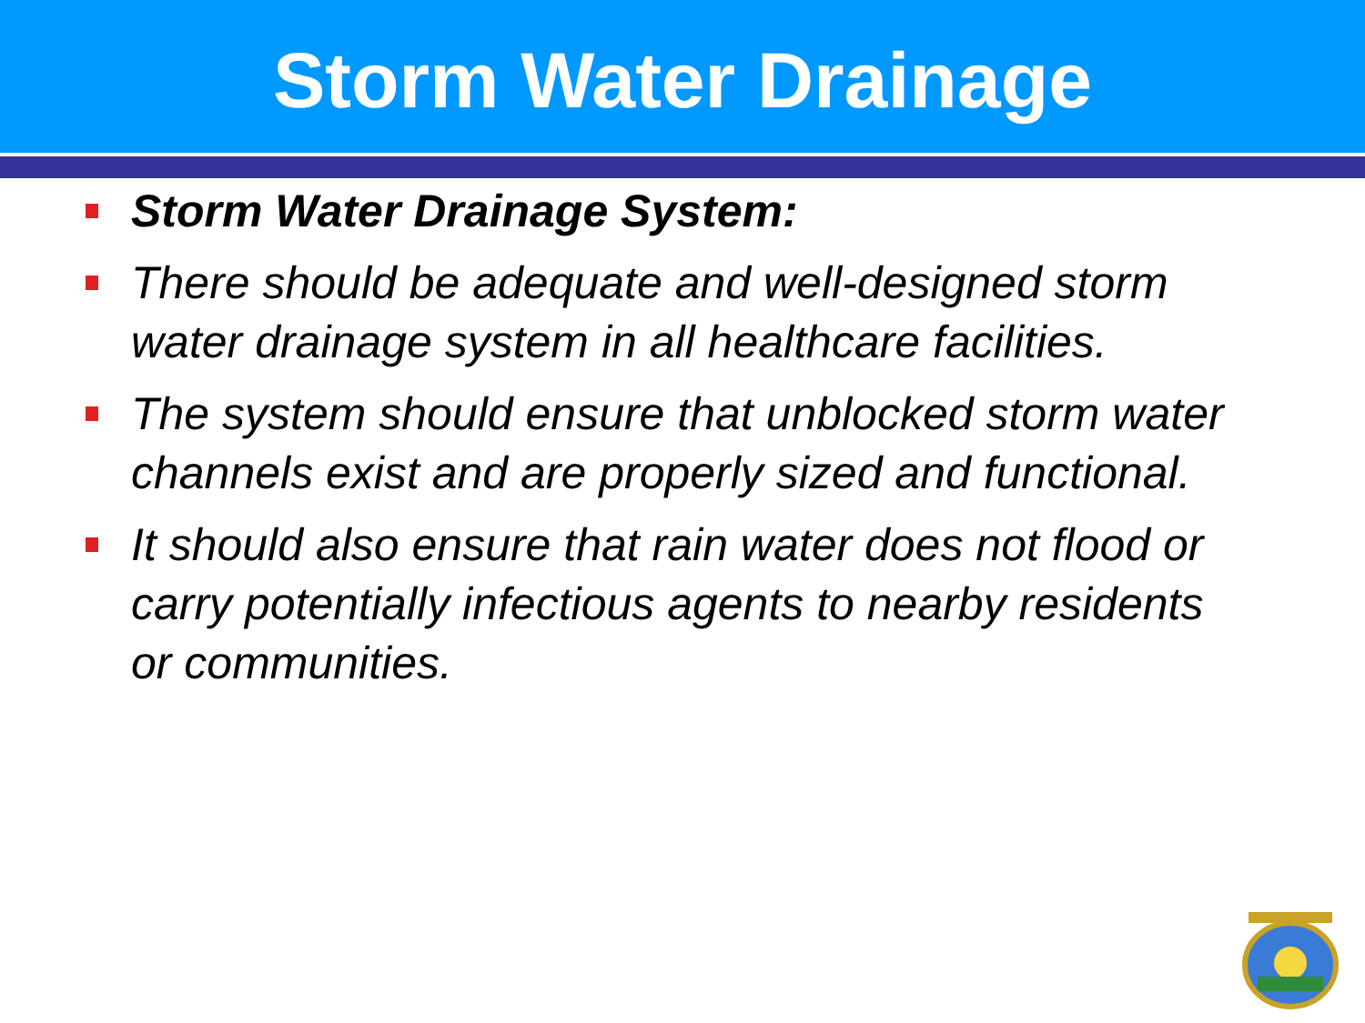Storm Water Drainage
Storm Water Drainage System:
There should be adequate and well-designed storm water drainage system in all healthcare facilities.
The system should ensure that unblocked storm water channels exist and are properly sized and functional.
It should also ensure that rain water does not flood or carry potentially infectious agents to nearby residents or communities.